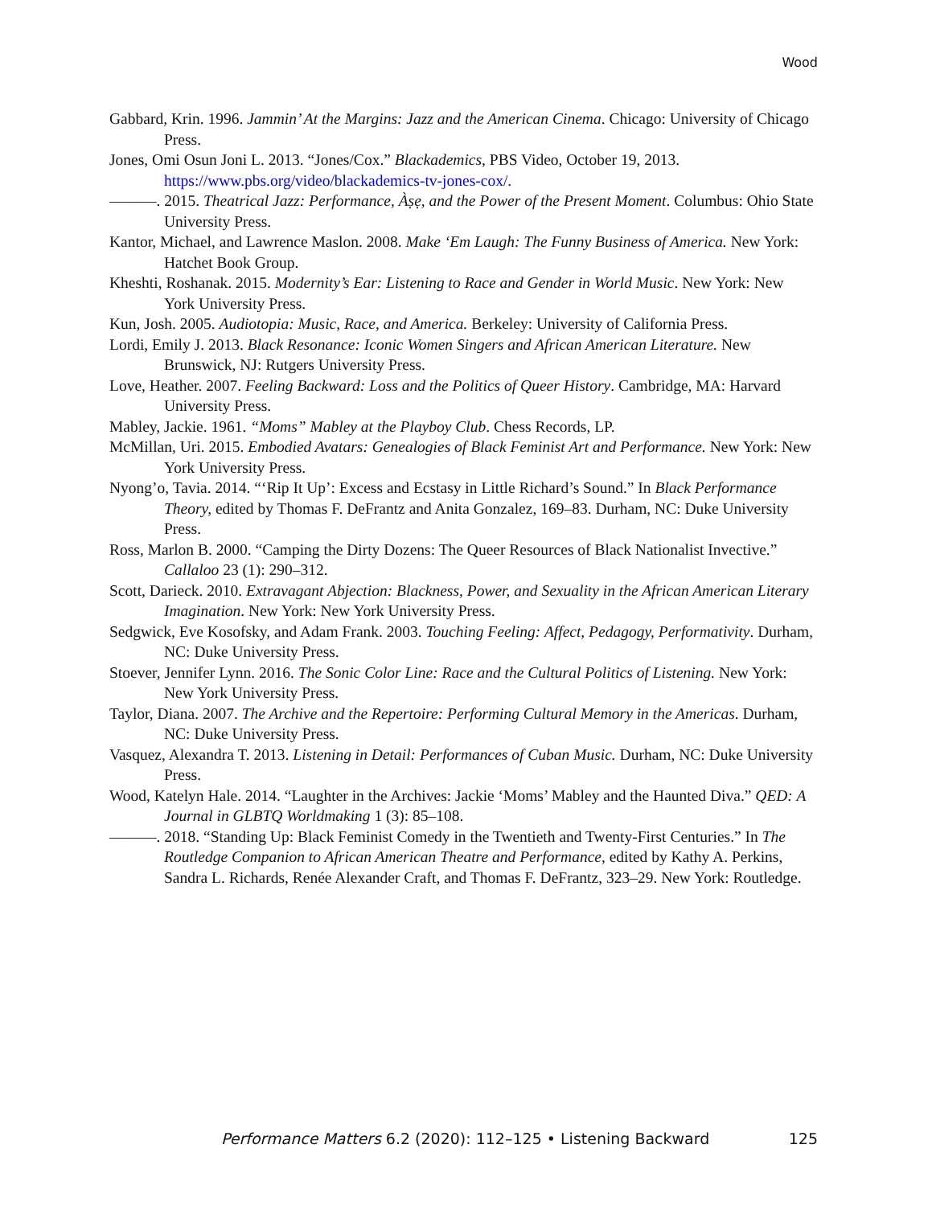Wood
Gabbard, Krin. 1996. Jammin’ At the Margins: Jazz and the American Cinema. Chicago: University of Chicago Press.
Jones, Omi Osun Joni L. 2013. “Jones/Cox.” Blackademics, PBS Video, October 19, 2013. https://www.pbs.org/video/blackademics-tv-jones-cox/.
———. 2015. Theatrical Jazz: Performance, Àṣẹ, and the Power of the Present Moment. Columbus: Ohio State University Press.
Kantor, Michael, and Lawrence Maslon. 2008. Make ‘Em Laugh: The Funny Business of America. New York: Hatchet Book Group.
Kheshti, Roshanak. 2015. Modernity’s Ear: Listening to Race and Gender in World Music. New York: New York University Press.
Kun, Josh. 2005. Audiotopia: Music, Race, and America. Berkeley: University of California Press.
Lordi, Emily J. 2013. Black Resonance: Iconic Women Singers and African American Literature. New Brunswick, NJ: Rutgers University Press.
Love, Heather. 2007. Feeling Backward: Loss and the Politics of Queer History. Cambridge, MA: Harvard University Press.
Mabley, Jackie. 1961. “Moms” Mabley at the Playboy Club. Chess Records, LP.
McMillan, Uri. 2015. Embodied Avatars: Genealogies of Black Feminist Art and Performance. New York: New York University Press.
Nyong’o, Tavia. 2014. “‘Rip It Up’: Excess and Ecstasy in Little Richard’s Sound.” In Black Performance Theory, edited by Thomas F. DeFrantz and Anita Gonzalez, 169–83. Durham, NC: Duke University Press.
Ross, Marlon B. 2000. “Camping the Dirty Dozens: The Queer Resources of Black Nationalist Invective.” Callaloo 23 (1): 290–312.
Scott, Darieck. 2010. Extravagant Abjection: Blackness, Power, and Sexuality in the African American Literary Imagination. New York: New York University Press.
Sedgwick, Eve Kosofsky, and Adam Frank. 2003. Touching Feeling: Affect, Pedagogy, Performativity. Durham, NC: Duke University Press.
Stoever, Jennifer Lynn. 2016. The Sonic Color Line: Race and the Cultural Politics of Listening. New York: New York University Press.
Taylor, Diana. 2007. The Archive and the Repertoire: Performing Cultural Memory in the Americas. Durham, NC: Duke University Press.
Vasquez, Alexandra T. 2013. Listening in Detail: Performances of Cuban Music. Durham, NC: Duke University Press.
Wood, Katelyn Hale. 2014. “Laughter in the Archives: Jackie ‘Moms’ Mabley and the Haunted Diva.” QED: A Journal in GLBTQ Worldmaking 1 (3): 85–108.
———. 2018. “Standing Up: Black Feminist Comedy in the Twentieth and Twenty-First Centuries.” In The Routledge Companion to African American Theatre and Performance, edited by Kathy A. Perkins, Sandra L. Richards, Renée Alexander Craft, and Thomas F. DeFrantz, 323–29. New York: Routledge.
Performance Matters 6.2 (2020): 112–125 • Listening Backward 125